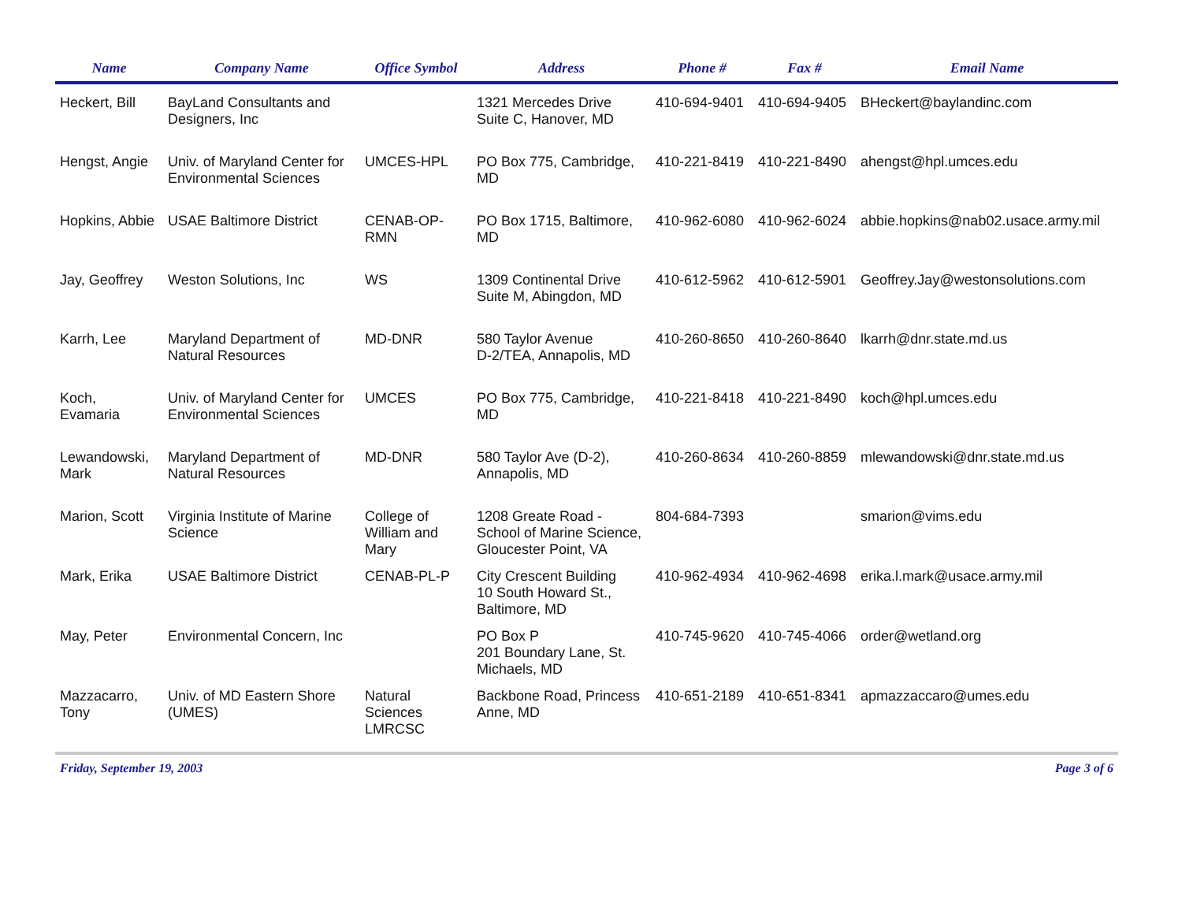| Name | Company Name | Office Symbol | Address | Phone # | Fax # | Email Name |
| --- | --- | --- | --- | --- | --- | --- |
| Heckert, Bill | BayLand Consultants and Designers, Inc | | 1321 Mercedes Drive Suite C, Hanover, MD | 410-694-9401 | 410-694-9405 | BHeckert@baylandinc.com |
| Hengst, Angie | Univ. of Maryland Center for Environmental Sciences | UMCES-HPL | PO Box 775, Cambridge, MD | 410-221-8419 | 410-221-8490 | ahengst@hpl.umces.edu |
| Hopkins, Abbie | USAE Baltimore District | CENAB-OP-RMN | PO Box 1715, Baltimore, MD | 410-962-6080 | 410-962-6024 | abbie.hopkins@nab02.usace.army.mil |
| Jay, Geoffrey | Weston Solutions, Inc | WS | 1309 Continental Drive Suite M, Abingdon, MD | 410-612-5962 | 410-612-5901 | Geoffrey.Jay@westonsolutions.com |
| Karrh, Lee | Maryland Department of Natural Resources | MD-DNR | 580 Taylor Avenue D-2/TEA, Annapolis, MD | 410-260-8650 | 410-260-8640 | lkarrh@dnr.state.md.us |
| Koch, Evamaria | Univ. of Maryland Center for Environmental Sciences | UMCES | PO Box 775, Cambridge, MD | 410-221-8418 | 410-221-8490 | koch@hpl.umces.edu |
| Lewandowski, Mark | Maryland Department of Natural Resources | MD-DNR | 580 Taylor Ave (D-2), Annapolis, MD | 410-260-8634 | 410-260-8859 | mlewandowski@dnr.state.md.us |
| Marion, Scott | Virginia Institute of Marine Science | College of William and Mary | 1208 Greate Road - School of Marine Science, Gloucester Point, VA | 804-684-7393 | | smarion@vims.edu |
| Mark, Erika | USAE Baltimore District | CENAB-PL-P | City Crescent Building 10 South Howard St., Baltimore, MD | 410-962-4934 | 410-962-4698 | erika.l.mark@usace.army.mil |
| May, Peter | Environmental Concern, Inc | | PO Box P 201 Boundary Lane, St. Michaels, MD | 410-745-9620 | 410-745-4066 | order@wetland.org |
| Mazzacarro, Tony | Univ. of MD Eastern Shore (UMES) | Natural Sciences LMRCSC | Backbone Road, Princess Anne, MD | 410-651-2189 | 410-651-8341 | apmazzaccaro@umes.edu |
Friday, September 19, 2003 Page 3 of 6